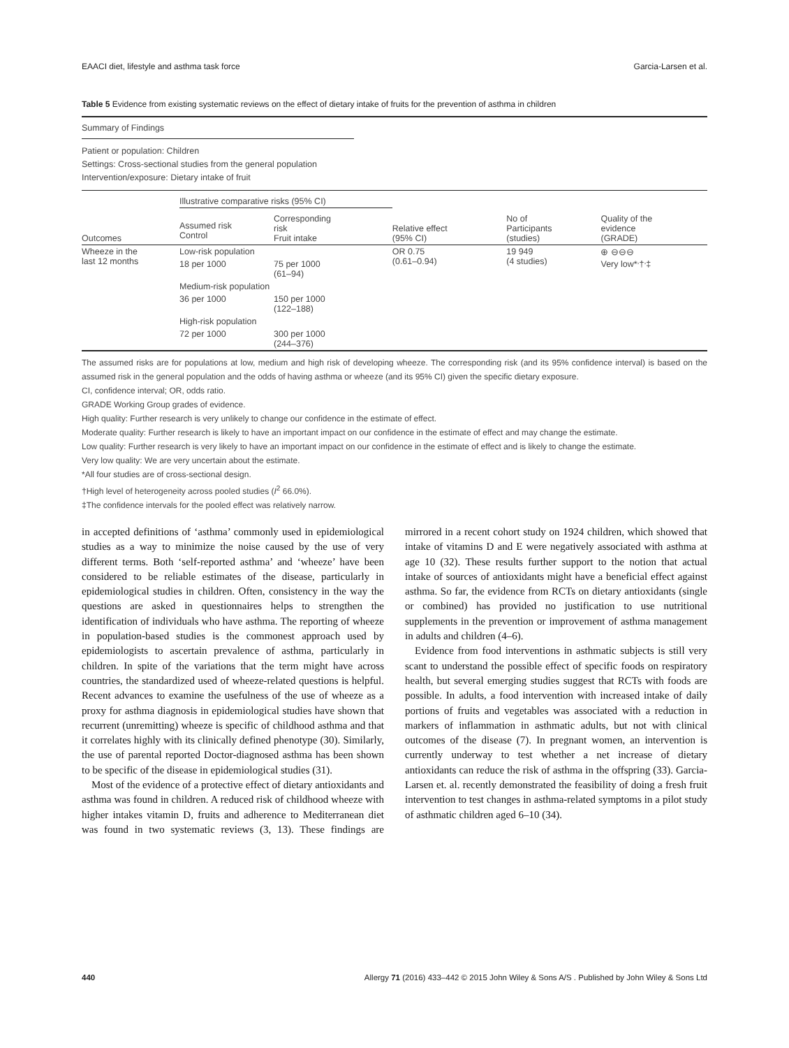EAACI diet, lifestyle and asthma task force Garcia-Larsen et al.
Table 5 Evidence from existing systematic reviews on the effect of dietary intake of fruits for the prevention of asthma in children
Summary of Findings
Patient or population: Children
Settings: Cross-sectional studies from the general population
Intervention/exposure: Dietary intake of fruit
| Outcomes | Illustrative comparative risks (95% CI) | | Relative effect (95% CI) | No of Participants (studies) | Quality of the evidence (GRADE) |
| --- | --- | --- | --- | --- | --- |
| | Assumed risk Control | Corresponding risk Fruit intake | | | |
| Wheeze in the last 12 months | Low-risk population | | OR 0.75 (0.61–0.94) | 19 949 (4 studies) | ⊕ ⊖⊖⊖ Very low*<sup>,</sup>†<sup>,</sup>‡ |
| | 18 per 1000 | 75 per 1000 (61–94) | | | |
| | Medium-risk population | | | | |
| | 36 per 1000 | 150 per 1000 (122–188) | | | |
| | High-risk population | | | | |
| | 72 per 1000 | 300 per 1000 (244–376) | | | |
The assumed risks are for populations at low, medium and high risk of developing wheeze. The corresponding risk (and its 95% confidence interval) is based on the assumed risk in the general population and the odds of having asthma or wheeze (and its 95% CI) given the specific dietary exposure.
CI, confidence interval; OR, odds ratio.
GRADE Working Group grades of evidence.
High quality: Further research is very unlikely to change our confidence in the estimate of effect.
Moderate quality: Further research is likely to have an important impact on our confidence in the estimate of effect and may change the estimate.
Low quality: Further research is very likely to have an important impact on our confidence in the estimate of effect and is likely to change the estimate.
Very low quality: We are very uncertain about the estimate.
*All four studies are of cross-sectional design.
†High level of heterogeneity across pooled studies (I<sup>2</sup> 66.0%).
‡The confidence intervals for the pooled effect was relatively narrow.
in accepted definitions of ‘asthma’ commonly used in epidemiological studies as a way to minimize the noise caused by the use of very different terms. Both ‘self-reported asthma’ and ‘wheeze’ have been considered to be reliable estimates of the disease, particularly in epidemiological studies in children. Often, consistency in the way the questions are asked in questionnaires helps to strengthen the identification of individuals who have asthma. The reporting of wheeze in population-based studies is the commonest approach used by epidemiologists to ascertain prevalence of asthma, particularly in children. In spite of the variations that the term might have across countries, the standardized used of wheeze-related questions is helpful. Recent advances to examine the usefulness of the use of wheeze as a proxy for asthma diagnosis in epidemiological studies have shown that recurrent (unremitting) wheeze is specific of childhood asthma and that it correlates highly with its clinically defined phenotype (30). Similarly, the use of parental reported Doctor-diagnosed asthma has been shown to be specific of the disease in epidemiological studies (31).
Most of the evidence of a protective effect of dietary antioxidants and asthma was found in children. A reduced risk of childhood wheeze with higher intakes vitamin D, fruits and adherence to Mediterranean diet was found in two systematic reviews (3, 13). These findings are mirrored in a recent cohort study on 1924 children, which showed that intake of vitamins D and E were negatively associated with asthma at age 10 (32). These results further support to the notion that actual intake of sources of antioxidants might have a beneficial effect against asthma. So far, the evidence from RCTs on dietary antioxidants (single or combined) has provided no justification to use nutritional supplements in the prevention or improvement of asthma management in adults and children (4–6).
Evidence from food interventions in asthmatic subjects is still very scant to understand the possible effect of specific foods on respiratory health, but several emerging studies suggest that RCTs with foods are possible. In adults, a food intervention with increased intake of daily portions of fruits and vegetables was associated with a reduction in markers of inflammation in asthmatic adults, but not with clinical outcomes of the disease (7). In pregnant women, an intervention is currently underway to test whether a net increase of dietary antioxidants can reduce the risk of asthma in the offspring (33). Garcia-Larsen et. al. recently demonstrated the feasibility of doing a fresh fruit intervention to test changes in asthma-related symptoms in a pilot study of asthmatic children aged 6–10 (34).
440 Allergy 71 (2016) 433–442 © 2015 John Wiley & Sons A/S . Published by John Wiley & Sons Ltd